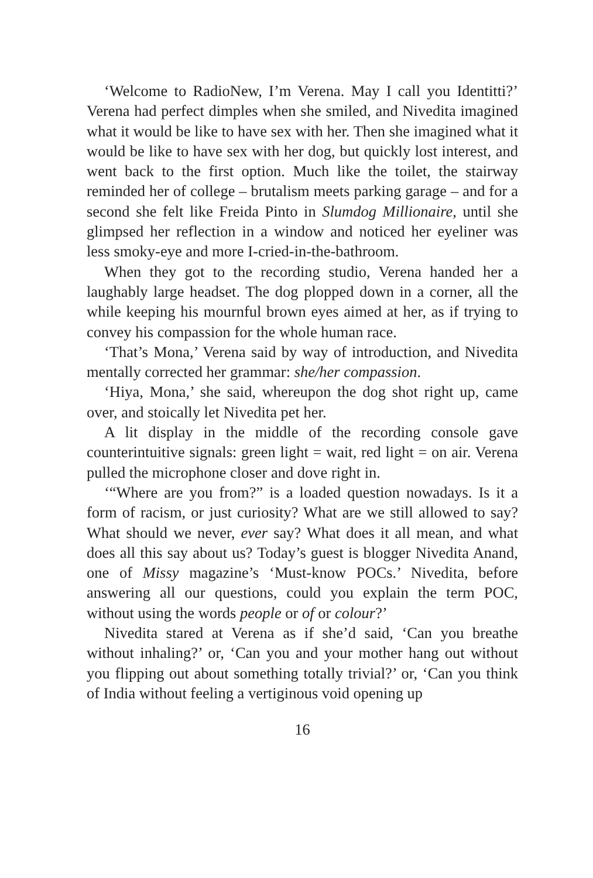‘Welcome to RadioNew, I’m Verena. May I call you Identitti?’ Verena had perfect dimples when she smiled, and Nivedita imagined what it would be like to have sex with her. Then she imagined what it would be like to have sex with her dog, but quickly lost interest, and went back to the first option. Much like the toilet, the stairway reminded her of college – brutalism meets parking garage – and for a second she felt like Freida Pinto in Slumdog Millionaire, until she glimpsed her reflection in a window and noticed her eyeliner was less smoky-eye and more I-cried-in-the-bathroom.
When they got to the recording studio, Verena handed her a laughably large headset. The dog plopped down in a corner, all the while keeping his mournful brown eyes aimed at her, as if trying to convey his compassion for the whole human race.
‘That’s Mona,’ Verena said by way of introduction, and Nivedita mentally corrected her grammar: she/her compassion.
‘Hiya, Mona,’ she said, whereupon the dog shot right up, came over, and stoically let Nivedita pet her.
A lit display in the middle of the recording console gave counterintuitive signals: green light = wait, red light = on air. Verena pulled the microphone closer and dove right in.
‘“Where are you from?” is a loaded question nowadays. Is it a form of racism, or just curiosity? What are we still allowed to say? What should we never, ever say? What does it all mean, and what does all this say about us? Today’s guest is blogger Nivedita Anand, one of Missy magazine’s ‘Must-know POCs.’ Nivedita, before answering all our questions, could you explain the term POC, without using the words people or of or colour?’
Nivedita stared at Verena as if she’d said, ‘Can you breathe without inhaling?’ or, ‘Can you and your mother hang out without you flipping out about something totally trivial?’ or, ‘Can you think of India without feeling a vertiginous void opening up
16